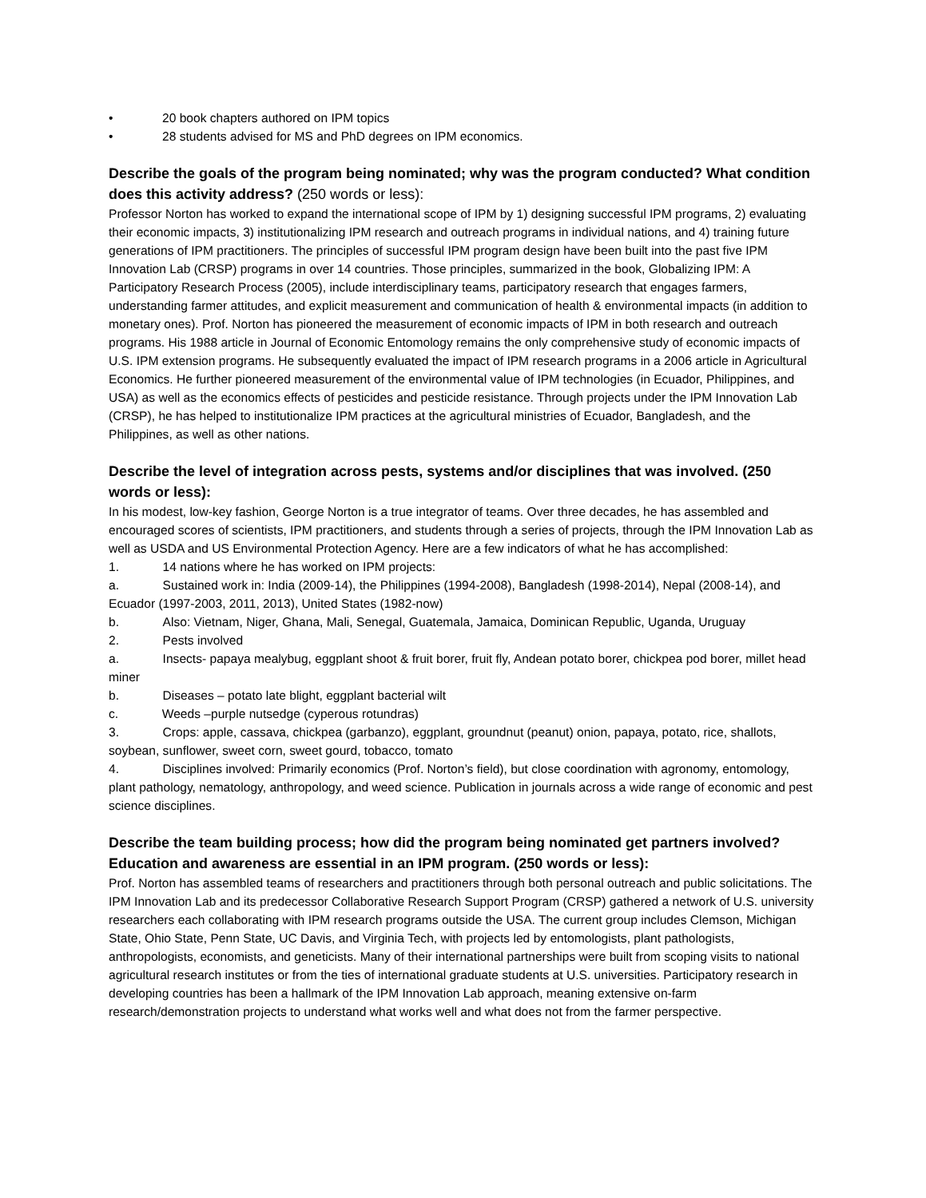• 20 book chapters authored on IPM topics
• 28 students advised for MS and PhD degrees on IPM economics.
Describe the goals of the program being nominated; why was the program conducted? What condition does this activity address? (250 words or less):
Professor Norton has worked to expand the international scope of IPM by 1) designing successful IPM programs, 2) evaluating their economic impacts, 3) institutionalizing IPM research and outreach programs in individual nations, and 4) training future generations of IPM practitioners. The principles of successful IPM program design have been built into the past five IPM Innovation Lab (CRSP) programs in over 14 countries. Those principles, summarized in the book, Globalizing IPM: A Participatory Research Process (2005), include interdisciplinary teams, participatory research that engages farmers, understanding farmer attitudes, and explicit measurement and communication of health & environmental impacts (in addition to monetary ones). Prof. Norton has pioneered the measurement of economic impacts of IPM in both research and outreach programs. His 1988 article in Journal of Economic Entomology remains the only comprehensive study of economic impacts of U.S. IPM extension programs. He subsequently evaluated the impact of IPM research programs in a 2006 article in Agricultural Economics. He further pioneered measurement of the environmental value of IPM technologies (in Ecuador, Philippines, and USA) as well as the economics effects of pesticides and pesticide resistance. Through projects under the IPM Innovation Lab (CRSP), he has helped to institutionalize IPM practices at the agricultural ministries of Ecuador, Bangladesh, and the Philippines, as well as other nations.
Describe the level of integration across pests, systems and/or disciplines that was involved. (250 words or less):
In his modest, low-key fashion, George Norton is a true integrator of teams. Over three decades, he has assembled and encouraged scores of scientists, IPM practitioners, and students through a series of projects, through the IPM Innovation Lab as well as USDA and US Environmental Protection Agency. Here are a few indicators of what he has accomplished:
1.    14 nations where he has worked on IPM projects:
a.    Sustained work in: India (2009-14), the Philippines (1994-2008), Bangladesh (1998-2014), Nepal (2008-14), and Ecuador (1997-2003, 2011, 2013), United States (1982-now)
b.    Also: Vietnam, Niger, Ghana, Mali, Senegal, Guatemala, Jamaica, Dominican Republic, Uganda, Uruguay
2.    Pests involved
a.    Insects- papaya mealybug, eggplant shoot & fruit borer, fruit fly, Andean potato borer, chickpea pod borer, millet head miner
b.    Diseases – potato late blight, eggplant bacterial wilt
c.    Weeds –purple nutsedge (cyperous rotundras)
3.    Crops: apple, cassava, chickpea (garbanzo), eggplant, groundnut (peanut) onion, papaya, potato, rice, shallots, soybean, sunflower, sweet corn, sweet gourd, tobacco, tomato
4.    Disciplines involved: Primarily economics (Prof. Norton’s field), but close coordination with agronomy, entomology, plant pathology, nematology, anthropology, and weed science. Publication in journals across a wide range of economic and pest science disciplines.
Describe the team building process; how did the program being nominated get partners involved? Education and awareness are essential in an IPM program. (250 words or less):
Prof. Norton has assembled teams of researchers and practitioners through both personal outreach and public solicitations. The IPM Innovation Lab and its predecessor Collaborative Research Support Program (CRSP) gathered a network of U.S. university researchers each collaborating with IPM research programs outside the USA. The current group includes Clemson, Michigan State, Ohio State, Penn State, UC Davis, and Virginia Tech, with projects led by entomologists, plant pathologists, anthropologists, economists, and geneticists. Many of their international partnerships were built from scoping visits to national agricultural research institutes or from the ties of international graduate students at U.S. universities. Participatory research in developing countries has been a hallmark of the IPM Innovation Lab approach, meaning extensive on-farm research/demonstration projects to understand what works well and what does not from the farmer perspective.